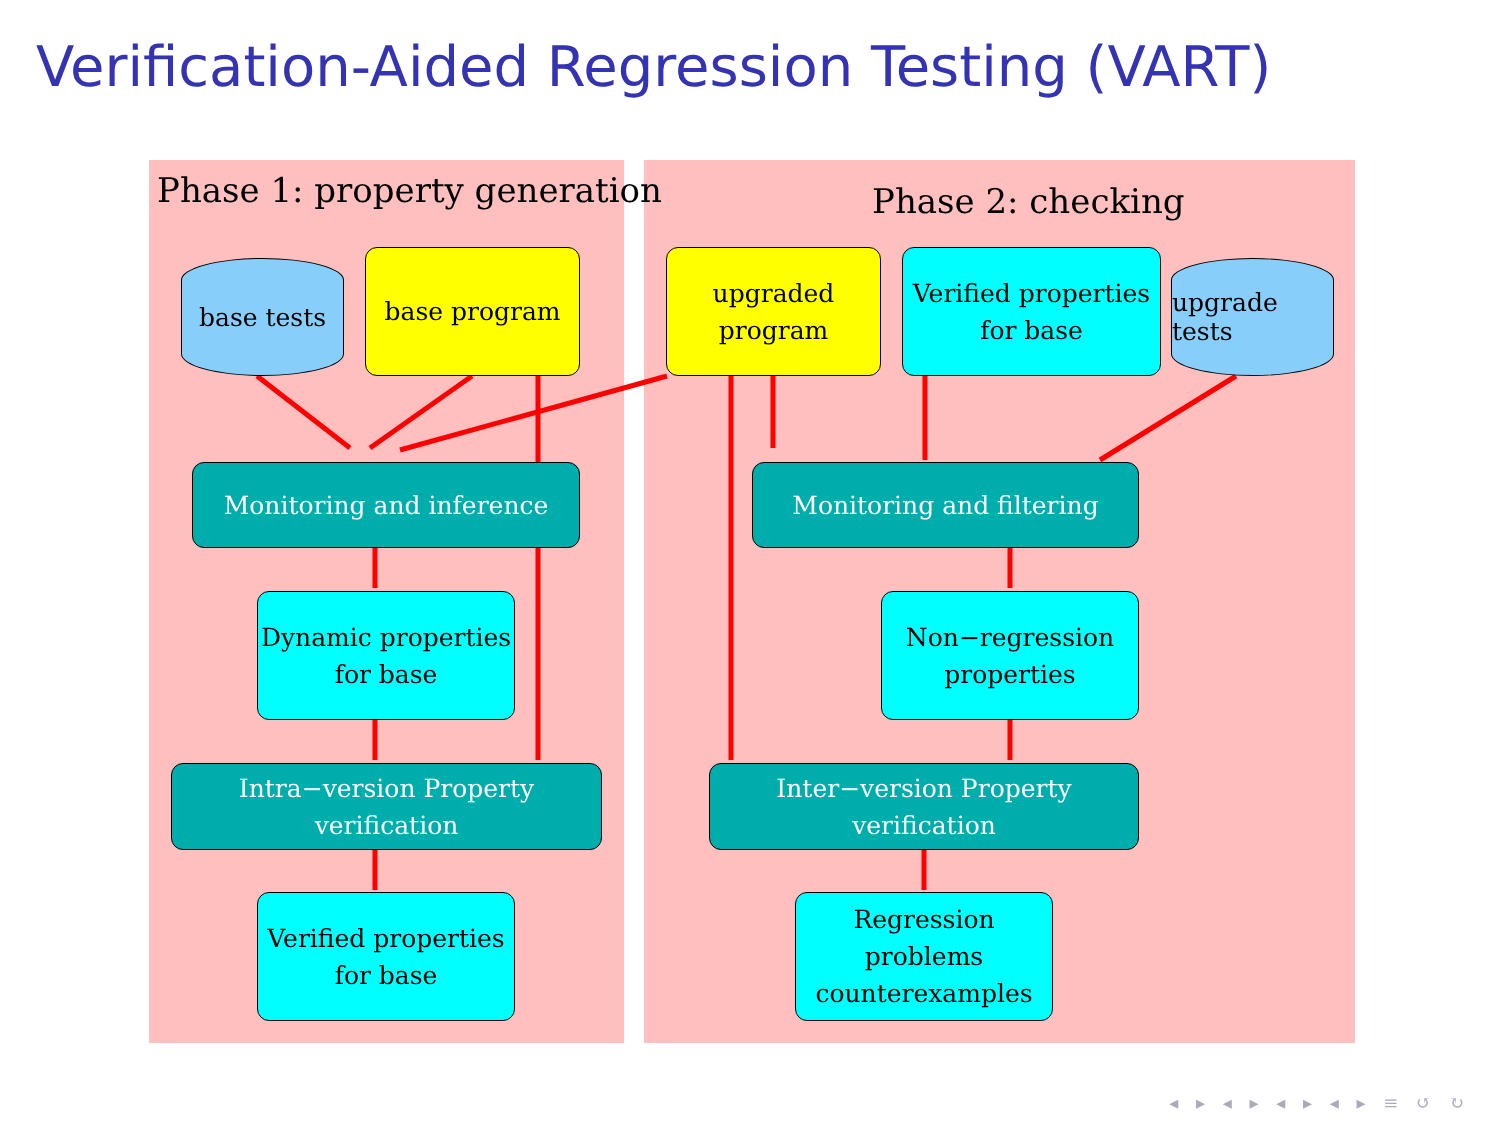Verification-Aided Regression Testing (VART)
Phase 1: property generation Phase 2: checking
base tests base program
upgraded
program
Verified properties
for base
upgrade tests
Monitoring and inference Monitoring and filtering
Dynamic properties
for base
Non−regression
properties
Intra−version Property verification
Inter−version Property verification
Verified properties
for base
Regression problems
counterexamples
◂ ▸ ◂ ▸ ◂ ▸ ◂ ▸ ≡ ↺ ↻